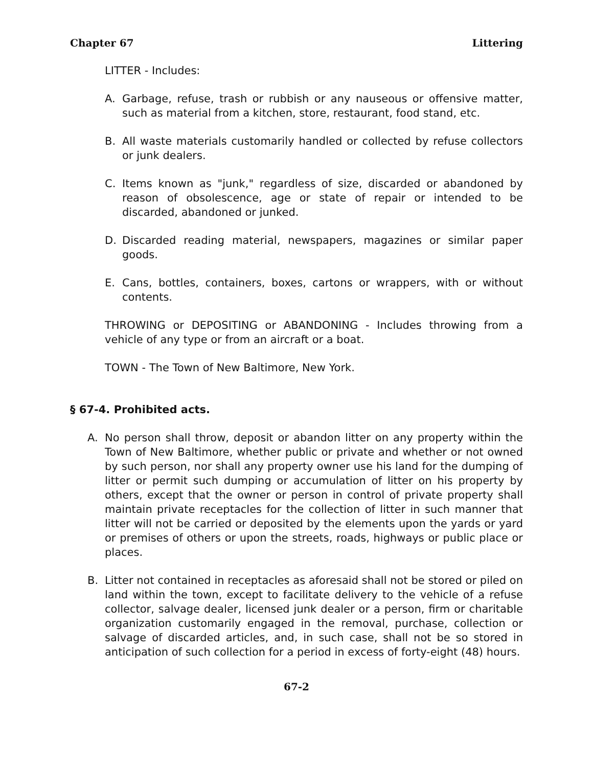Chapter 67 Littering
LITTER - Includes:
A. Garbage, refuse, trash or rubbish or any nauseous or offensive matter, such as material from a kitchen, store, restaurant, food stand, etc.
B. All waste materials customarily handled or collected by refuse collectors or junk dealers.
C. Items known as "junk," regardless of size, discarded or abandoned by reason of obsolescence, age or state of repair or intended to be discarded, abandoned or junked.
D. Discarded reading material, newspapers, magazines or similar paper goods.
E. Cans, bottles, containers, boxes, cartons or wrappers, with or without contents.
THROWING or DEPOSITING or ABANDONING - Includes throwing from a vehicle of any type or from an aircraft or a boat.
TOWN - The Town of New Baltimore, New York.
§ 67-4. Prohibited acts.
A. No person shall throw, deposit or abandon litter on any property within the Town of New Baltimore, whether public or private and whether or not owned by such person, nor shall any property owner use his land for the dumping of litter or permit such dumping or accumulation of litter on his property by others, except that the owner or person in control of private property shall maintain private receptacles for the collection of litter in such manner that litter will not be carried or deposited by the elements upon the yards or yard or premises of others or upon the streets, roads, highways or public place or places.
B. Litter not contained in receptacles as aforesaid shall not be stored or piled on land within the town, except to facilitate delivery to the vehicle of a refuse collector, salvage dealer, licensed junk dealer or a person, firm or charitable organization customarily engaged in the removal, purchase, collection or salvage of discarded articles, and, in such case, shall not be so stored in anticipation of such collection for a period in excess of forty-eight (48) hours.
67-2